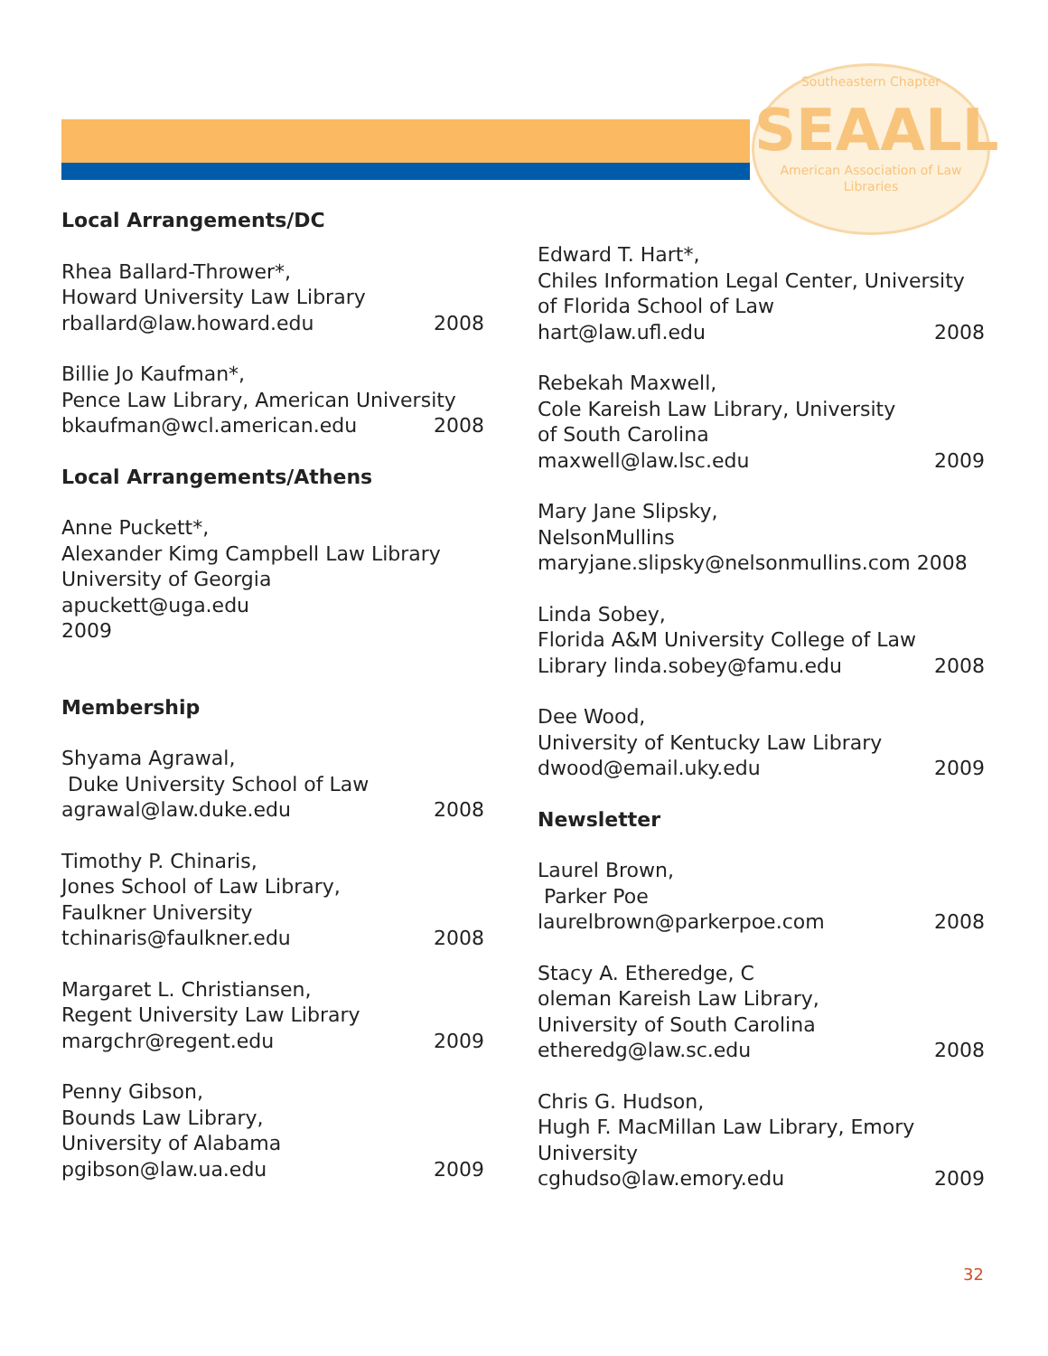Southeastern Chapter
SEAALL
American Association of Law Libraries
Local Arrangements/DC
Rhea Ballard-Thrower*,
Howard University Law Library
rballard@law.howard.edu 2008
Billie Jo Kaufman*,
Pence Law Library, American University
bkaufman@wcl.american.edu 2008
Local Arrangements/Athens
Anne Puckett*,
Alexander Kimg Campbell Law Library
University of Georgia
apuckett@uga.edu
2009
Membership
Shyama Agrawal,
Duke University School of Law
agrawal@law.duke.edu 2008
Timothy P. Chinaris,
Jones School of Law Library,
Faulkner University
tchinaris@faulkner.edu 2008
Margaret L. Christiansen,
Regent University Law Library
margchr@regent.edu 2009
Penny Gibson,
Bounds Law Library,
University of Alabama
pgibson@law.ua.edu 2009
Edward T. Hart*,
Chiles Information Legal Center, University of Florida School of Law
hart@law.ufl.edu 2008
Rebekah Maxwell,
Cole Kareish Law Library, University
of South Carolina
maxwell@law.lsc.edu 2009
Mary Jane Slipsky,
NelsonMullins
maryjane.slipsky@nelsonmullins.com 2008
Linda Sobey,
Florida A&M University College of Law
Library linda.sobey@famu.edu 2008
Dee Wood,
University of Kentucky Law Library
dwood@email.uky.edu 2009
Newsletter
Laurel Brown,
Parker Poe
laurelbrown@parkerpoe.com 2008
Stacy A. Etheredge, C
oleman Kareish Law Library,
University of South Carolina
etheredg@law.sc.edu 2008
Chris G. Hudson,
Hugh F. MacMillan Law Library, Emory University
cghudso@law.emory.edu 2009
32